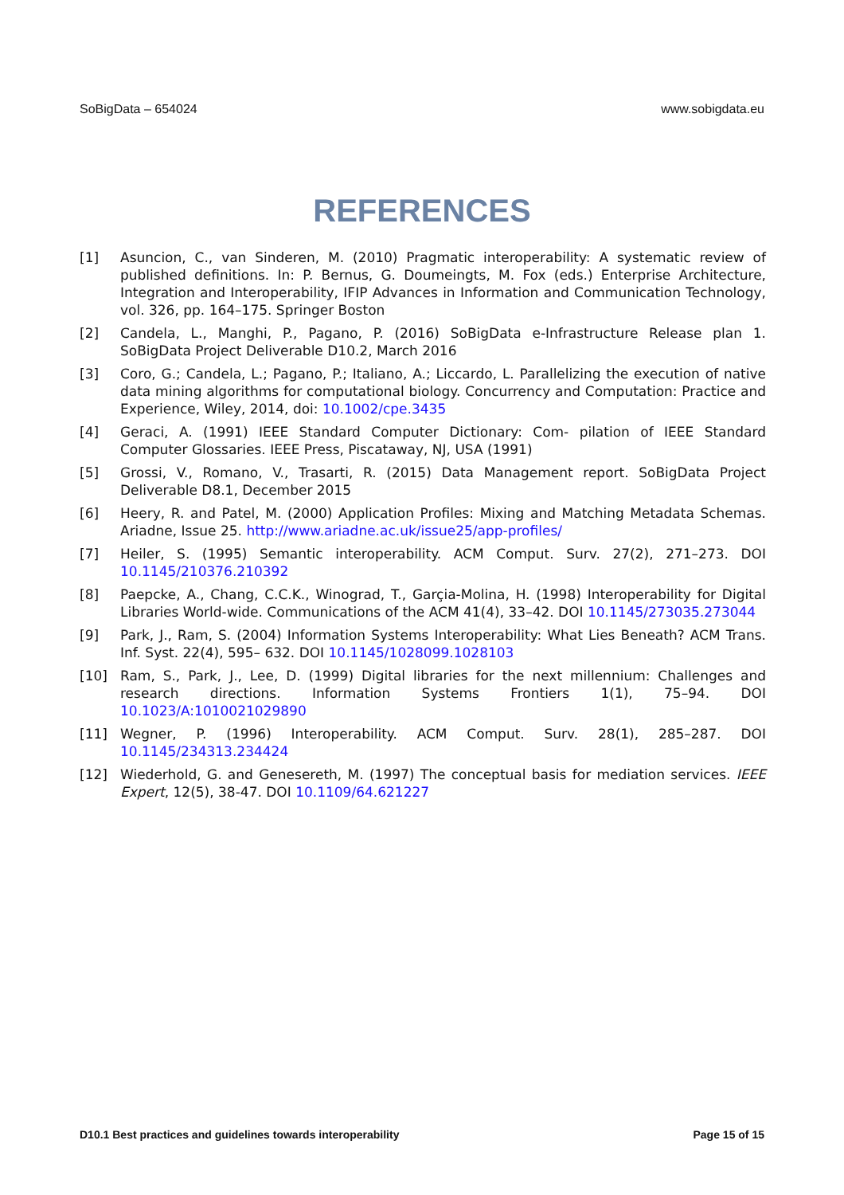SoBigData – 654024 www.sobigdata.eu
REFERENCES
[1] Asuncion, C., van Sinderen, M. (2010) Pragmatic interoperability: A systematic review of published definitions. In: P. Bernus, G. Doumeingts, M. Fox (eds.) Enterprise Architecture, Integration and Interoperability, IFIP Advances in Information and Communication Technology, vol. 326, pp. 164–175. Springer Boston
[2] Candela, L., Manghi, P., Pagano, P. (2016) SoBigData e-Infrastructure Release plan 1. SoBigData Project Deliverable D10.2, March 2016
[3] Coro, G.; Candela, L.; Pagano, P.; Italiano, A.; Liccardo, L. Parallelizing the execution of native data mining algorithms for computational biology. Concurrency and Computation: Practice and Experience, Wiley, 2014, doi: 10.1002/cpe.3435
[4] Geraci, A. (1991) IEEE Standard Computer Dictionary: Com- pilation of IEEE Standard Computer Glossaries. IEEE Press, Piscataway, NJ, USA (1991)
[5] Grossi, V., Romano, V., Trasarti, R. (2015) Data Management report. SoBigData Project Deliverable D8.1, December 2015
[6] Heery, R. and Patel, M. (2000) Application Profiles: Mixing and Matching Metadata Schemas. Ariadne, Issue 25. http://www.ariadne.ac.uk/issue25/app-profiles/
[7] Heiler, S. (1995) Semantic interoperability. ACM Comput. Surv. 27(2), 271–273. DOI 10.1145/210376.210392
[8] Paepcke, A., Chang, C.C.K., Winograd, T., Garçia-Molina, H. (1998) Interoperability for Digital Libraries World-wide. Communications of the ACM 41(4), 33–42. DOI 10.1145/273035.273044
[9] Park, J., Ram, S. (2004) Information Systems Interoperability: What Lies Beneath? ACM Trans. Inf. Syst. 22(4), 595– 632. DOI 10.1145/1028099.1028103
[10] Ram, S., Park, J., Lee, D. (1999) Digital libraries for the next millennium: Challenges and research directions. Information Systems Frontiers 1(1), 75–94. DOI 10.1023/A:1010021029890
[11] Wegner, P. (1996) Interoperability. ACM Comput. Surv. 28(1), 285–287. DOI 10.1145/234313.234424
[12] Wiederhold, G. and Genesereth, M. (1997) The conceptual basis for mediation services. IEEE Expert, 12(5), 38-47. DOI 10.1109/64.621227
D10.1 Best practices and guidelines towards interoperability Page 15 of 15